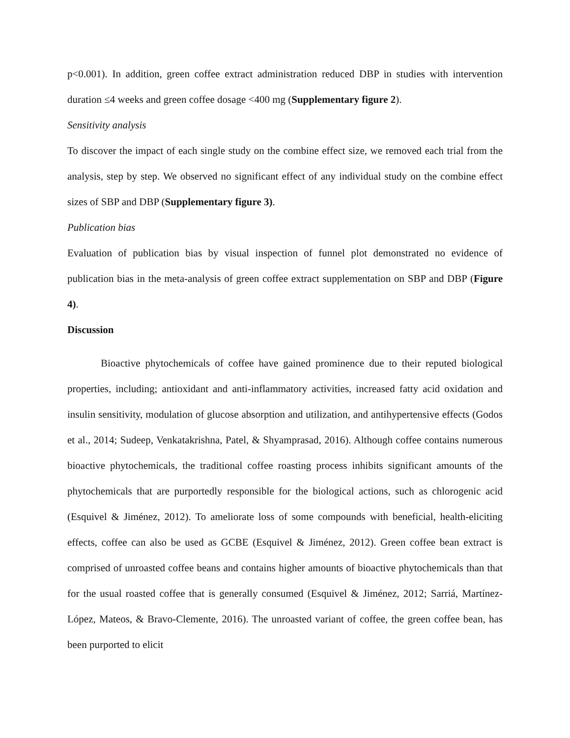p<0.001). In addition, green coffee extract administration reduced DBP in studies with intervention duration ≤4 weeks and green coffee dosage <400 mg (Supplementary figure 2).
Sensitivity analysis
To discover the impact of each single study on the combine effect size, we removed each trial from the analysis, step by step. We observed no significant effect of any individual study on the combine effect sizes of SBP and DBP (Supplementary figure 3).
Publication bias
Evaluation of publication bias by visual inspection of funnel plot demonstrated no evidence of publication bias in the meta-analysis of green coffee extract supplementation on SBP and DBP (Figure 4).
Discussion
Bioactive phytochemicals of coffee have gained prominence due to their reputed biological properties, including; antioxidant and anti-inflammatory activities, increased fatty acid oxidation and insulin sensitivity, modulation of glucose absorption and utilization, and antihypertensive effects (Godos et al., 2014; Sudeep, Venkatakrishna, Patel, & Shyamprasad, 2016). Although coffee contains numerous bioactive phytochemicals, the traditional coffee roasting process inhibits significant amounts of the phytochemicals that are purportedly responsible for the biological actions, such as chlorogenic acid (Esquivel & Jiménez, 2012). To ameliorate loss of some compounds with beneficial, health-eliciting effects, coffee can also be used as GCBE (Esquivel & Jiménez, 2012). Green coffee bean extract is comprised of unroasted coffee beans and contains higher amounts of bioactive phytochemicals than that for the usual roasted coffee that is generally consumed (Esquivel & Jiménez, 2012; Sarriá, Martínez-López, Mateos, & Bravo-Clemente, 2016). The unroasted variant of coffee, the green coffee bean, has been purported to elicit